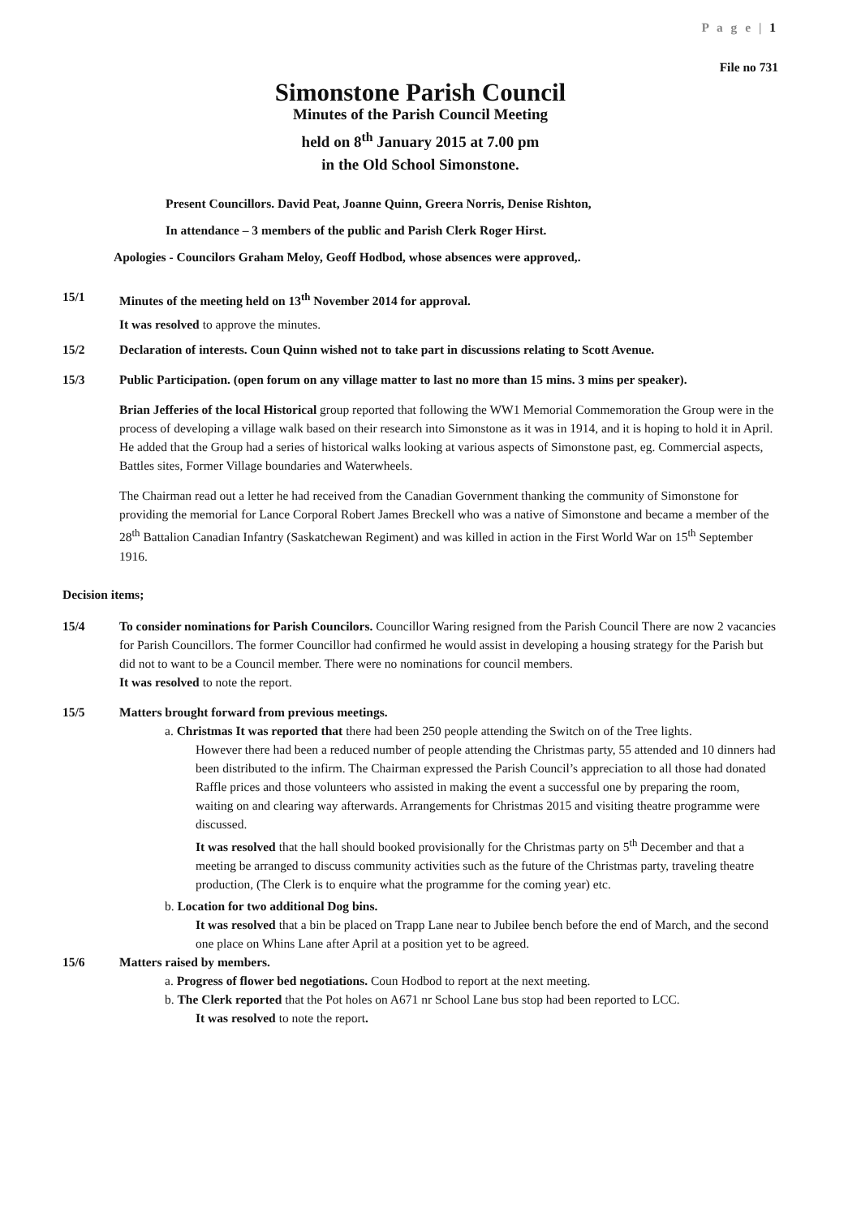P a g e | 1
File no 731
Simonstone Parish Council
Minutes of the Parish Council Meeting
held on 8<sup>th</sup> January 2015 at 7.00 pm
in the Old School Simonstone.
Present Councillors. David Peat, Joanne Quinn, Greera Norris, Denise Rishton,
In attendance – 3 members of the public and Parish Clerk Roger Hirst.
Apologies - Councilors Graham Meloy, Geoff Hodbod, whose absences were approved,.
15/1 Minutes of the meeting held on 13<sup>th</sup> November 2014 for approval.
It was resolved to approve the minutes.
15/2 Declaration of interests. Coun Quinn wished not to take part in discussions relating to Scott Avenue.
15/3 Public Participation. (open forum on any village matter to last no more than 15 mins. 3 mins per speaker).
Brian Jefferies of the local Historical group reported that following the WW1 Memorial Commemoration the Group were in the process of developing a village walk based on their research into Simonstone as it was in 1914, and it is hoping to hold it in April. He added that the Group had a series of historical walks looking at various aspects of Simonstone past, eg. Commercial aspects, Battles sites, Former Village boundaries and Waterwheels.
The Chairman read out a letter he had received from the Canadian Government thanking the community of Simonstone for providing the memorial for Lance Corporal Robert James Breckell who was a native of Simonstone and became a member of the 28<sup>th</sup> Battalion Canadian Infantry (Saskatchewan Regiment) and was killed in action in the First World War on 15<sup>th</sup> September 1916.
Decision items;
15/4 To consider nominations for Parish Councilors. Councillor Waring resigned from the Parish Council There are now 2 vacancies for Parish Councillors. The former Councillor had confirmed he would assist in developing a housing strategy for the Parish but did not to want to be a Council member. There were no nominations for council members.
It was resolved to note the report.
15/5 Matters brought forward from previous meetings.
a. Christmas It was reported that there had been 250 people attending the Switch on of the Tree lights.
However there had been a reduced number of people attending the Christmas party, 55 attended and 10 dinners had been distributed to the infirm. The Chairman expressed the Parish Council’s appreciation to all those had donated Raffle prices and those volunteers who assisted in making the event a successful one by preparing the room, waiting on and clearing way afterwards. Arrangements for Christmas 2015 and visiting theatre programme were discussed.
It was resolved that the hall should booked provisionally for the Christmas party on 5<sup>th</sup> December and that a meeting be arranged to discuss community activities such as the future of the Christmas party, traveling theatre production, (The Clerk is to enquire what the programme for the coming year) etc.
b. Location for two additional Dog bins.
It was resolved that a bin be placed on Trapp Lane near to Jubilee bench before the end of March, and the second one place on Whins Lane after April at a position yet to be agreed.
15/6 Matters raised by members.
a. Progress of flower bed negotiations. Coun Hodbod to report at the next meeting.
b. The Clerk reported that the Pot holes on A671 nr School Lane bus stop had been reported to LCC.
It was resolved to note the report.